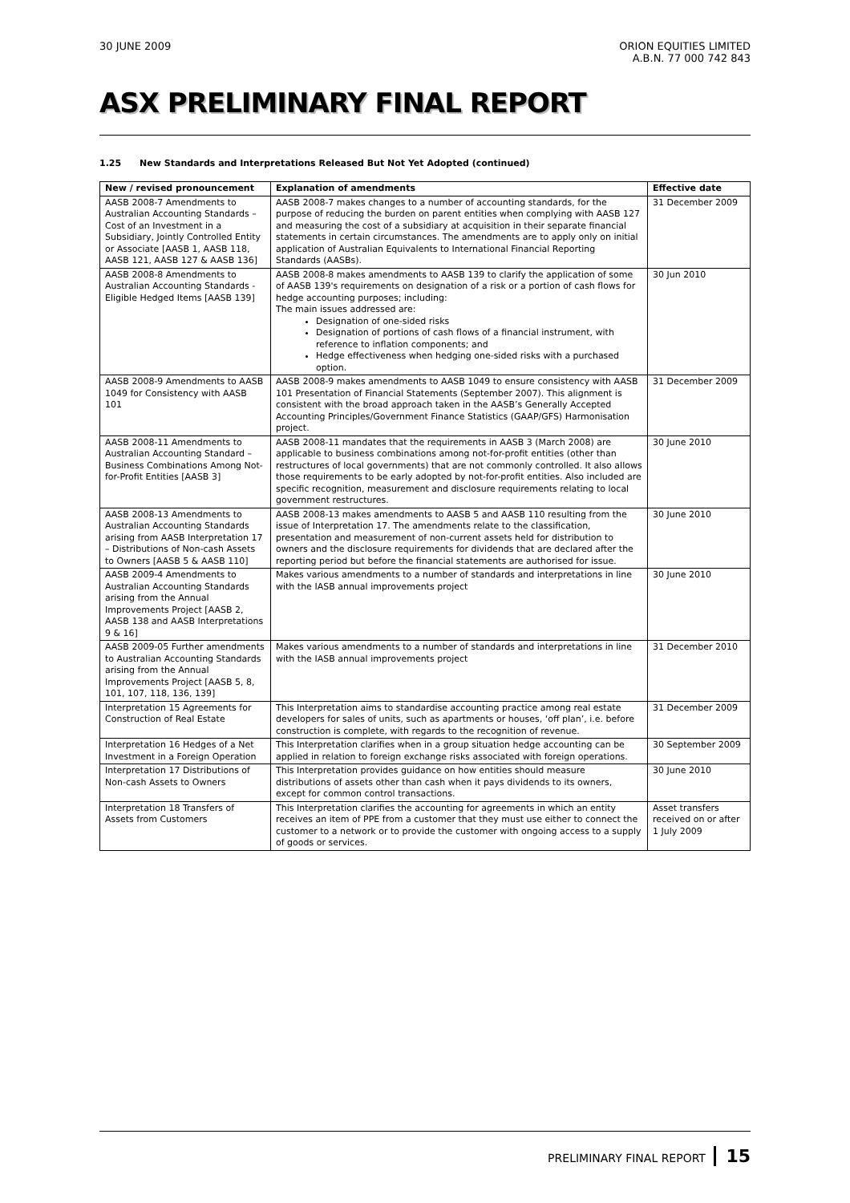30 JUNE 2009 ORION EQUITIES LIMITED
A.B.N. 77 000 742 843
ASX PRELIMINARY FINAL REPORT
1.25 New Standards and Interpretations Released But Not Yet Adopted (continued)
| New / revised pronouncement | Explanation of amendments | Effective date |
| --- | --- | --- |
| AASB 2008-7 Amendments to Australian Accounting Standards – Cost of an Investment in a Subsidiary, Jointly Controlled Entity or Associate [AASB 1, AASB 118, AASB 121, AASB 127 & AASB 136] | AASB 2008-7 makes changes to a number of accounting standards, for the purpose of reducing the burden on parent entities when complying with AASB 127 and measuring the cost of a subsidiary at acquisition in their separate financial statements in certain circumstances. The amendments are to apply only on initial application of Australian Equivalents to International Financial Reporting Standards (AASBs). | 31 December 2009 |
| AASB 2008-8 Amendments to Australian Accounting Standards -Eligible Hedged Items [AASB 139] | AASB 2008-8 makes amendments to AASB 139 to clarify the application of some of AASB 139's requirements on designation of a risk or a portion of cash flows for hedge accounting purposes; including: The main issues addressed are: Designation of one-sided risks Designation of portions of cash flows of a financial instrument, with reference to inflation components; and Hedge effectiveness when hedging one-sided risks with a purchased option. | 30 Jun 2010 |
| AASB 2008-9 Amendments to AASB 1049 for Consistency with AASB 101 | AASB 2008-9 makes amendments to AASB 1049 to ensure consistency with AASB 101 Presentation of Financial Statements (September 2007). This alignment is consistent with the broad approach taken in the AASB’s Generally Accepted Accounting Principles/Government Finance Statistics (GAAP/GFS) Harmonisation project. | 31 December 2009 |
| AASB 2008-11 Amendments to Australian Accounting Standard – Business Combinations Among Not-for-Profit Entities [AASB 3] | AASB 2008-11 mandates that the requirements in AASB 3 (March 2008) are applicable to business combinations among not-for-profit entities (other than restructures of local governments) that are not commonly controlled. It also allows those requirements to be early adopted by not-for-profit entities. Also included are specific recognition, measurement and disclosure requirements relating to local government restructures. | 30 June 2010 |
| AASB 2008-13 Amendments to Australian Accounting Standards arising from AASB Interpretation 17 – Distributions of Non-cash Assets to Owners [AASB 5 & AASB 110] | AASB 2008-13 makes amendments to AASB 5 and AASB 110 resulting from the issue of Interpretation 17. The amendments relate to the classification, presentation and measurement of non-current assets held for distribution to owners and the disclosure requirements for dividends that are declared after the reporting period but before the financial statements are authorised for issue. | 30 June 2010 |
| AASB 2009-4 Amendments to Australian Accounting Standards arising from the Annual Improvements Project [AASB 2, AASB 138 and AASB Interpretations 9 & 16] | Makes various amendments to a number of standards and interpretations in line with the IASB annual improvements project | 30 June 2010 |
| AASB 2009-05 Further amendments to Australian Accounting Standards arising from the Annual Improvements Project [AASB 5, 8, 101, 107, 118, 136, 139] | Makes various amendments to a number of standards and interpretations in line with the IASB annual improvements project | 31 December 2010 |
| Interpretation 15 Agreements for Construction of Real Estate | This Interpretation aims to standardise accounting practice among real estate developers for sales of units, such as apartments or houses, ‘off plan’, i.e. before construction is complete, with regards to the recognition of revenue. | 31 December 2009 |
| Interpretation 16 Hedges of a Net Investment in a Foreign Operation | This Interpretation clarifies when in a group situation hedge accounting can be applied in relation to foreign exchange risks associated with foreign operations. | 30 September 2009 |
| Interpretation 17 Distributions of Non-cash Assets to Owners | This Interpretation provides guidance on how entities should measure distributions of assets other than cash when it pays dividends to its owners, except for common control transactions. | 30 June 2010 |
| Interpretation 18 Transfers of Assets from Customers | This Interpretation clarifies the accounting for agreements in which an entity receives an item of PPE from a customer that they must use either to connect the customer to a network or to provide the customer with ongoing access to a supply of goods or services. | Asset transfers received on or after 1 July 2009 |
PRELIMINARY FINAL REPORT 15